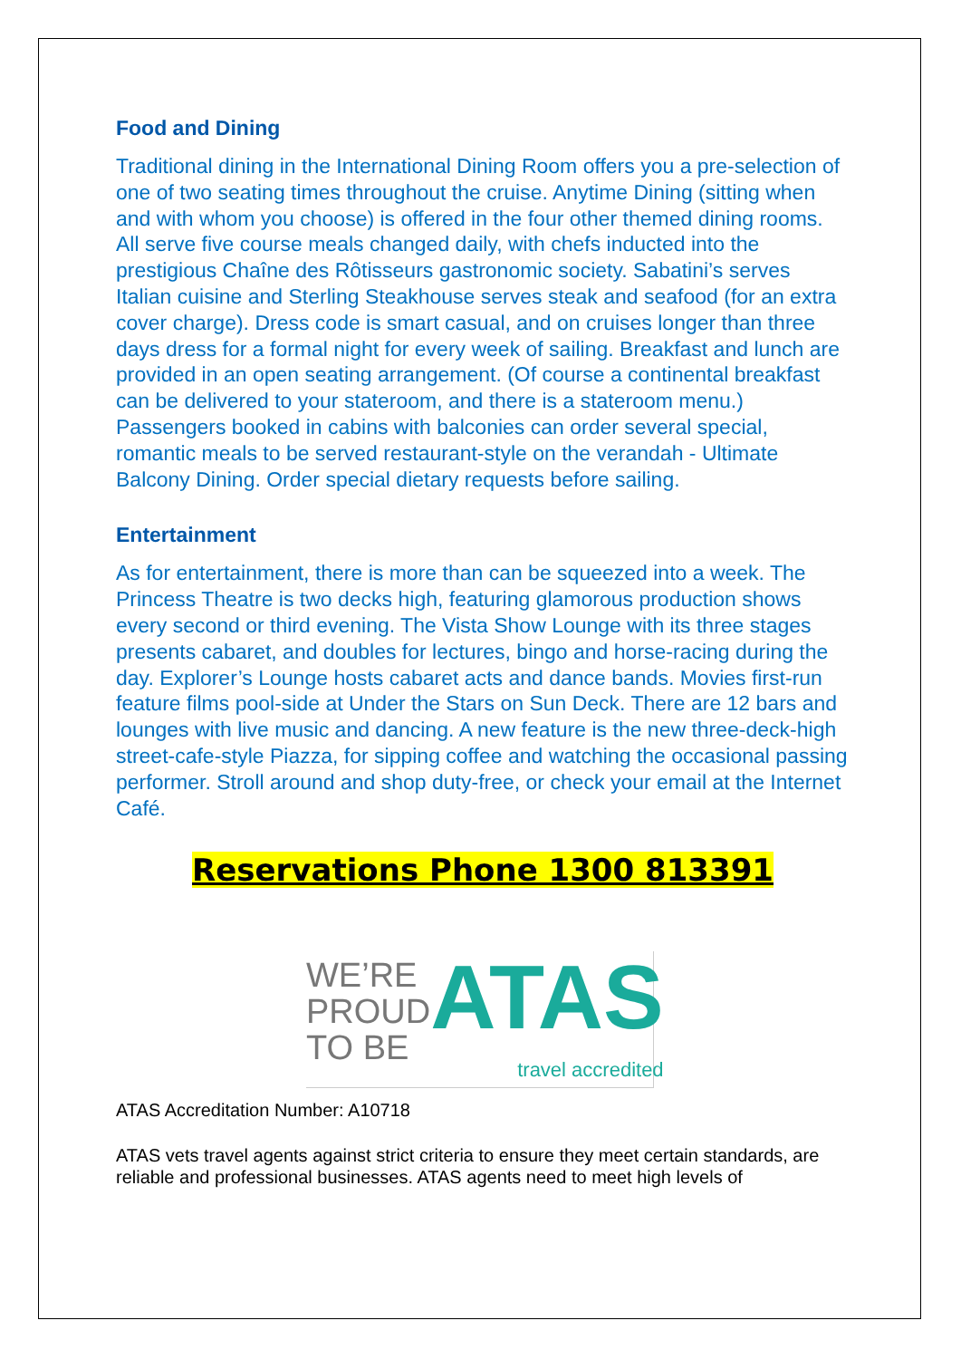Food and Dining
Traditional dining in the International Dining Room offers you a pre-selection of one of two seating times throughout the cruise. Anytime Dining (sitting when and with whom you choose) is offered in the four other themed dining rooms. All serve five course meals changed daily, with chefs inducted into the prestigious Chaîne des Rôtisseurs gastronomic society. Sabatini’s serves Italian cuisine and Sterling Steakhouse serves steak and seafood (for an extra cover charge). Dress code is smart casual, and on cruises longer than three days dress for a formal night for every week of sailing. Breakfast and lunch are provided in an open seating arrangement. (Of course a continental breakfast can be delivered to your stateroom, and there is a stateroom menu.) Passengers booked in cabins with balconies can order several special, romantic meals to be served restaurant-style on the verandah - Ultimate Balcony Dining. Order special dietary requests before sailing.
Entertainment
As for entertainment, there is more than can be squeezed into a week. The Princess Theatre is two decks high, featuring glamorous production shows every second or third evening. The Vista Show Lounge with its three stages presents cabaret, and doubles for lectures, bingo and horse-racing during the day. Explorer’s Lounge hosts cabaret acts and dance bands. Movies first-run feature films pool-side at Under the Stars on Sun Deck. There are 12 bars and lounges with live music and dancing. A new feature is the new three-deck-high street-cafe-style Piazza, for sipping coffee and watching the occasional passing performer. Stroll around and shop duty-free, or check your email at the Internet Café.
Reservations Phone 1300 813391
WE’RE
PROUD
TO BE
ATAS
travel accredited
ATAS Accreditation Number: A10718
ATAS vets travel agents against strict criteria to ensure they meet certain standards, are reliable and professional businesses. ATAS agents need to meet high levels of